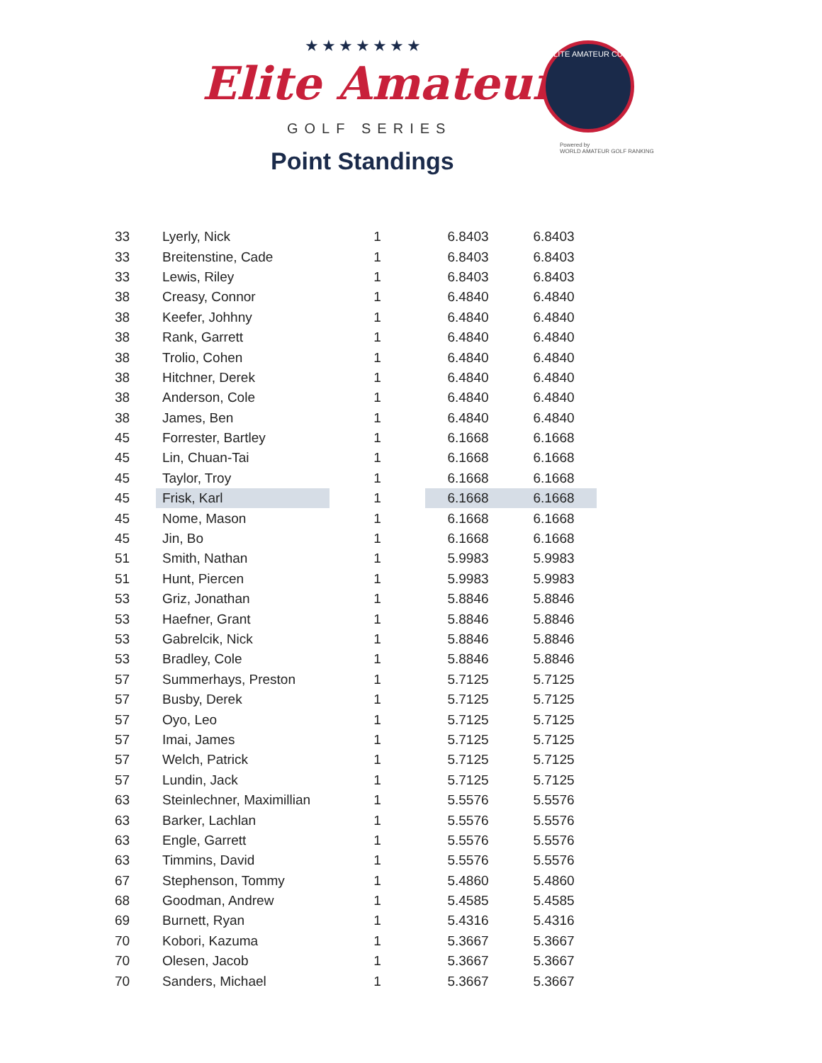★★★★★★★
Elite Amateur
GOLF SERIES
Point Standings
ELITE AMATEUR CUP
Powered by
WORLD AMATEUR GOLF RANKING
| 33 | Lyerly, Nick | 1 | 6.8403 | 6.8403 |
| 33 | Breitenstine, Cade | 1 | 6.8403 | 6.8403 |
| 33 | Lewis, Riley | 1 | 6.8403 | 6.8403 |
| 38 | Creasy, Connor | 1 | 6.4840 | 6.4840 |
| 38 | Keefer, Johhny | 1 | 6.4840 | 6.4840 |
| 38 | Rank, Garrett | 1 | 6.4840 | 6.4840 |
| 38 | Trolio, Cohen | 1 | 6.4840 | 6.4840 |
| 38 | Hitchner, Derek | 1 | 6.4840 | 6.4840 |
| 38 | Anderson, Cole | 1 | 6.4840 | 6.4840 |
| 38 | James, Ben | 1 | 6.4840 | 6.4840 |
| 45 | Forrester, Bartley | 1 | 6.1668 | 6.1668 |
| 45 | Lin, Chuan-Tai | 1 | 6.1668 | 6.1668 |
| 45 | Taylor, Troy | 1 | 6.1668 | 6.1668 |
| 45 | Frisk, Karl | 1 | 6.1668 | 6.1668 |
| 45 | Nome, Mason | 1 | 6.1668 | 6.1668 |
| 45 | Jin, Bo | 1 | 6.1668 | 6.1668 |
| 51 | Smith, Nathan | 1 | 5.9983 | 5.9983 |
| 51 | Hunt, Piercen | 1 | 5.9983 | 5.9983 |
| 53 | Griz, Jonathan | 1 | 5.8846 | 5.8846 |
| 53 | Haefner, Grant | 1 | 5.8846 | 5.8846 |
| 53 | Gabrelcik, Nick | 1 | 5.8846 | 5.8846 |
| 53 | Bradley, Cole | 1 | 5.8846 | 5.8846 |
| 57 | Summerhays, Preston | 1 | 5.7125 | 5.7125 |
| 57 | Busby, Derek | 1 | 5.7125 | 5.7125 |
| 57 | Oyo, Leo | 1 | 5.7125 | 5.7125 |
| 57 | Imai, James | 1 | 5.7125 | 5.7125 |
| 57 | Welch, Patrick | 1 | 5.7125 | 5.7125 |
| 57 | Lundin, Jack | 1 | 5.7125 | 5.7125 |
| 63 | Steinlechner, Maximillian | 1 | 5.5576 | 5.5576 |
| 63 | Barker, Lachlan | 1 | 5.5576 | 5.5576 |
| 63 | Engle, Garrett | 1 | 5.5576 | 5.5576 |
| 63 | Timmins, David | 1 | 5.5576 | 5.5576 |
| 67 | Stephenson, Tommy | 1 | 5.4860 | 5.4860 |
| 68 | Goodman, Andrew | 1 | 5.4585 | 5.4585 |
| 69 | Burnett, Ryan | 1 | 5.4316 | 5.4316 |
| 70 | Kobori, Kazuma | 1 | 5.3667 | 5.3667 |
| 70 | Olesen, Jacob | 1 | 5.3667 | 5.3667 |
| 70 | Sanders, Michael | 1 | 5.3667 | 5.3667 |